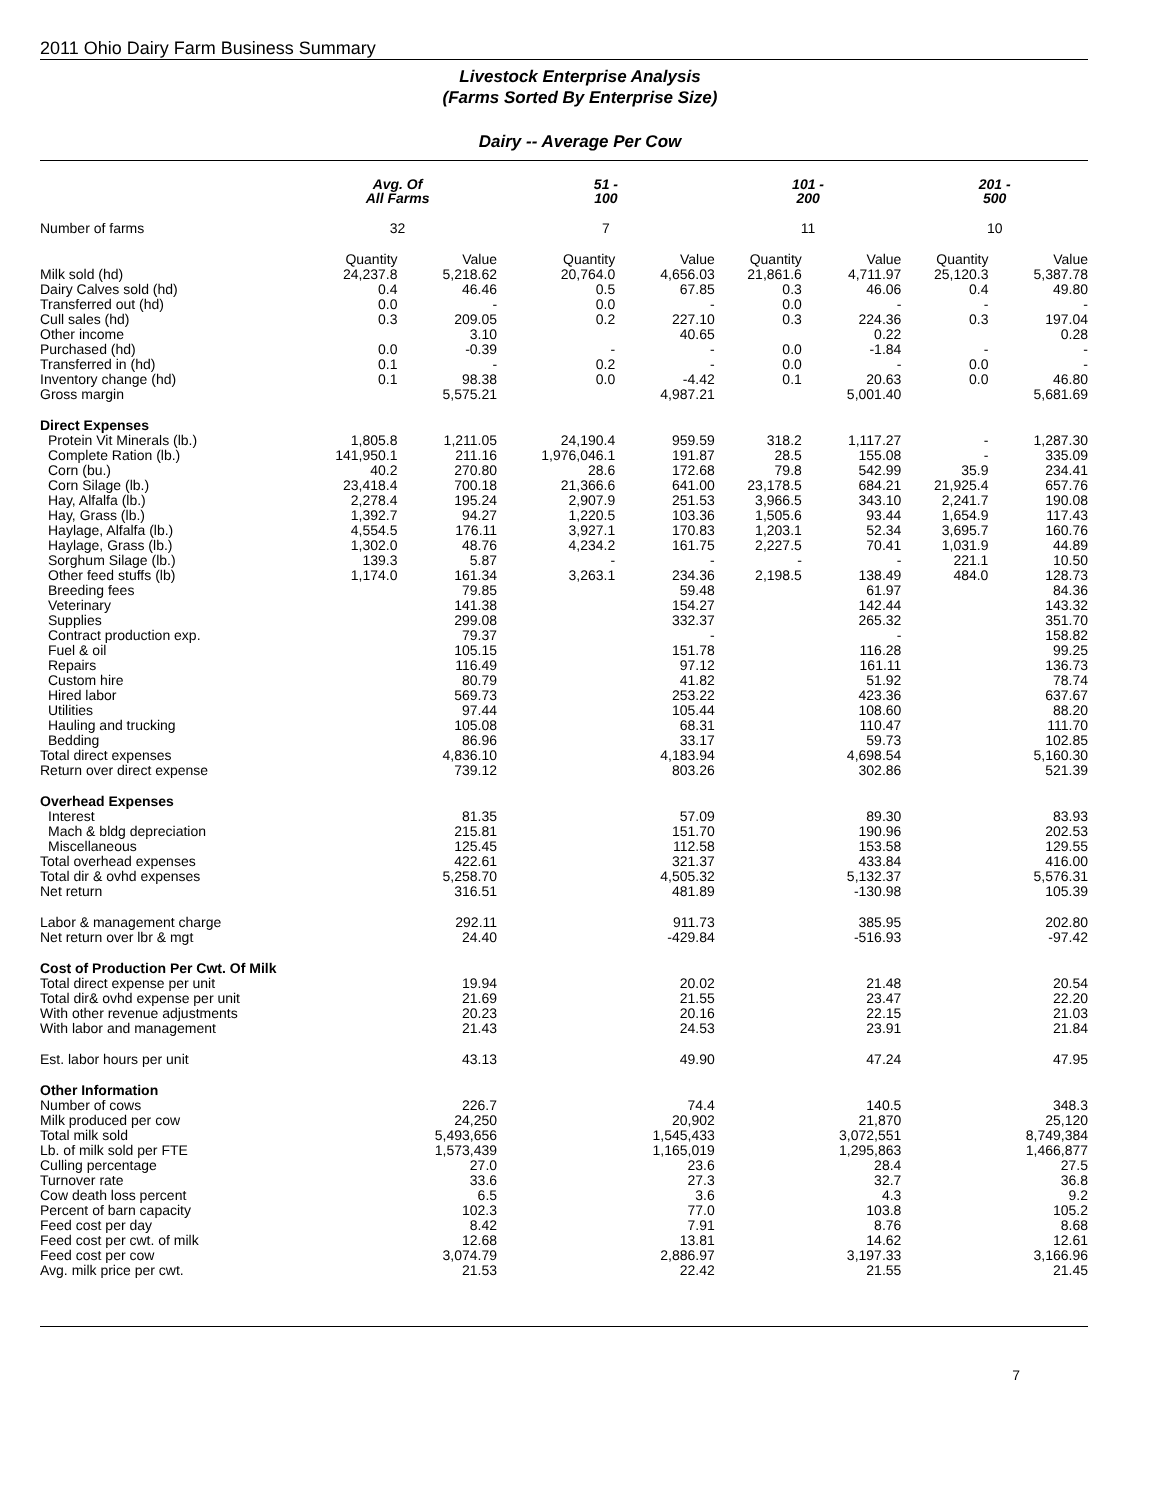2011 Ohio Dairy Farm Business Summary
Livestock Enterprise Analysis
(Farms Sorted By Enterprise Size)
Dairy -- Average Per Cow
| | Avg. Of All Farms | | 51 - 100 | | 101 - 200 | | 201 - 500 | |
| --- | --- | --- | --- | --- | --- | --- | --- | --- |
| Number of farms | 32 | | 7 | | 11 | | 10 | |
| | Quantity | Value | Quantity | Value | Quantity | Value | Quantity | Value |
| Milk sold (hd) | 24,237.8 | 5,218.62 | 20,764.0 | 4,656.03 | 21,861.6 | 4,711.97 | 25,120.3 | 5,387.78 |
| Dairy Calves sold (hd) | 0.4 | 46.46 | 0.5 | 67.85 | 0.3 | 46.06 | 0.4 | 49.80 |
| Transferred out (hd) | 0.0 | - | 0.0 | - | 0.0 | - | - | - |
| Cull sales (hd) | 0.3 | 209.05 | 0.2 | 227.10 | 0.3 | 224.36 | 0.3 | 197.04 |
| Other income | | 3.10 | | 40.65 | | 0.22 | | 0.28 |
| Purchased (hd) | 0.0 | -0.39 | - | - | 0.0 | -1.84 | - | - |
| Transferred in (hd) | 0.1 | - | 0.2 | - | 0.0 | - | 0.0 | - |
| Inventory change (hd) | 0.1 | 98.38 | 0.0 | -4.42 | 0.1 | 20.63 | 0.0 | 46.80 |
| Gross margin | | 5,575.21 | | 4,987.21 | | 5,001.40 | | 5,681.69 |
| Direct Expenses | | | | | | | | |
| Protein Vit Minerals (lb.) | 1,805.8 | 1,211.05 | 24,190.4 | 959.59 | 318.2 | 1,117.27 | - | 1,287.30 |
| Complete Ration (lb.) | 141,950.1 | 211.16 | 1,976,046.1 | 191.87 | 28.5 | 155.08 | - | 335.09 |
| Corn (bu.) | 40.2 | 270.80 | 28.6 | 172.68 | 79.8 | 542.99 | 35.9 | 234.41 |
| Corn Silage (lb.) | 23,418.4 | 700.18 | 21,366.6 | 641.00 | 23,178.5 | 684.21 | 21,925.4 | 657.76 |
| Hay, Alfalfa (lb.) | 2,278.4 | 195.24 | 2,907.9 | 251.53 | 3,966.5 | 343.10 | 2,241.7 | 190.08 |
| Hay, Grass (lb.) | 1,392.7 | 94.27 | 1,220.5 | 103.36 | 1,505.6 | 93.44 | 1,654.9 | 117.43 |
| Haylage, Alfalfa (lb.) | 4,554.5 | 176.11 | 3,927.1 | 170.83 | 1,203.1 | 52.34 | 3,695.7 | 160.76 |
| Haylage, Grass (lb.) | 1,302.0 | 48.76 | 4,234.2 | 161.75 | 2,227.5 | 70.41 | 1,031.9 | 44.89 |
| Sorghum Silage (lb.) | 139.3 | 5.87 | - | - | - | - | 221.1 | 10.50 |
| Other feed stuffs (lb) | 1,174.0 | 161.34 | 3,263.1 | 234.36 | 2,198.5 | 138.49 | 484.0 | 128.73 |
| Breeding fees | | 79.85 | | 59.48 | | 61.97 | | 84.36 |
| Veterinary | | 141.38 | | 154.27 | | 142.44 | | 143.32 |
| Supplies | | 299.08 | | 332.37 | | 265.32 | | 351.70 |
| Contract production exp. | | 79.37 | | - | | - | | 158.82 |
| Fuel & oil | | 105.15 | | 151.78 | | 116.28 | | 99.25 |
| Repairs | | 116.49 | | 97.12 | | 161.11 | | 136.73 |
| Custom hire | | 80.79 | | 41.82 | | 51.92 | | 78.74 |
| Hired labor | | 569.73 | | 253.22 | | 423.36 | | 637.67 |
| Utilities | | 97.44 | | 105.44 | | 108.60 | | 88.20 |
| Hauling and trucking | | 105.08 | | 68.31 | | 110.47 | | 111.70 |
| Bedding | | 86.96 | | 33.17 | | 59.73 | | 102.85 |
| Total direct expenses | | 4,836.10 | | 4,183.94 | | 4,698.54 | | 5,160.30 |
| Return over direct expense | | 739.12 | | 803.26 | | 302.86 | | 521.39 |
| Overhead Expenses | | | | | | | | |
| Interest | | 81.35 | | 57.09 | | 89.30 | | 83.93 |
| Mach & bldg depreciation | | 215.81 | | 151.70 | | 190.96 | | 202.53 |
| Miscellaneous | | 125.45 | | 112.58 | | 153.58 | | 129.55 |
| Total overhead expenses | | 422.61 | | 321.37 | | 433.84 | | 416.00 |
| Total dir & ovhd expenses | | 5,258.70 | | 4,505.32 | | 5,132.37 | | 5,576.31 |
| Net return | | 316.51 | | 481.89 | | -130.98 | | 105.39 |
| Labor & management charge | | 292.11 | | 911.73 | | 385.95 | | 202.80 |
| Net return over lbr & mgt | | 24.40 | | -429.84 | | -516.93 | | -97.42 |
| Cost of Production Per Cwt. Of Milk | | | | | | | | |
| Total direct expense per unit | | 19.94 | | 20.02 | | 21.48 | | 20.54 |
| Total dir& ovhd expense per unit | | 21.69 | | 21.55 | | 23.47 | | 22.20 |
| With other revenue adjustments | | 20.23 | | 20.16 | | 22.15 | | 21.03 |
| With labor and management | | 21.43 | | 24.53 | | 23.91 | | 21.84 |
| Est. labor hours per unit | | 43.13 | | 49.90 | | 47.24 | | 47.95 |
| Other Information | | | | | | | | |
| Number of cows | | 226.7 | | 74.4 | | 140.5 | | 348.3 |
| Milk produced per cow | | 24,250 | | 20,902 | | 21,870 | | 25,120 |
| Total milk sold | | 5,493,656 | | 1,545,433 | | 3,072,551 | | 8,749,384 |
| Lb. of milk sold per FTE | | 1,573,439 | | 1,165,019 | | 1,295,863 | | 1,466,877 |
| Culling percentage | | 27.0 | | 23.6 | | 28.4 | | 27.5 |
| Turnover rate | | 33.6 | | 27.3 | | 32.7 | | 36.8 |
| Cow death loss percent | | 6.5 | | 3.6 | | 4.3 | | 9.2 |
| Percent of barn capacity | | 102.3 | | 77.0 | | 103.8 | | 105.2 |
| Feed cost per day | | 8.42 | | 7.91 | | 8.76 | | 8.68 |
| Feed cost per cwt. of milk | | 12.68 | | 13.81 | | 14.62 | | 12.61 |
| Feed cost per cow | | 3,074.79 | | 2,886.97 | | 3,197.33 | | 3,166.96 |
| Avg. milk price per cwt. | | 21.53 | | 22.42 | | 21.55 | | 21.45 |
7